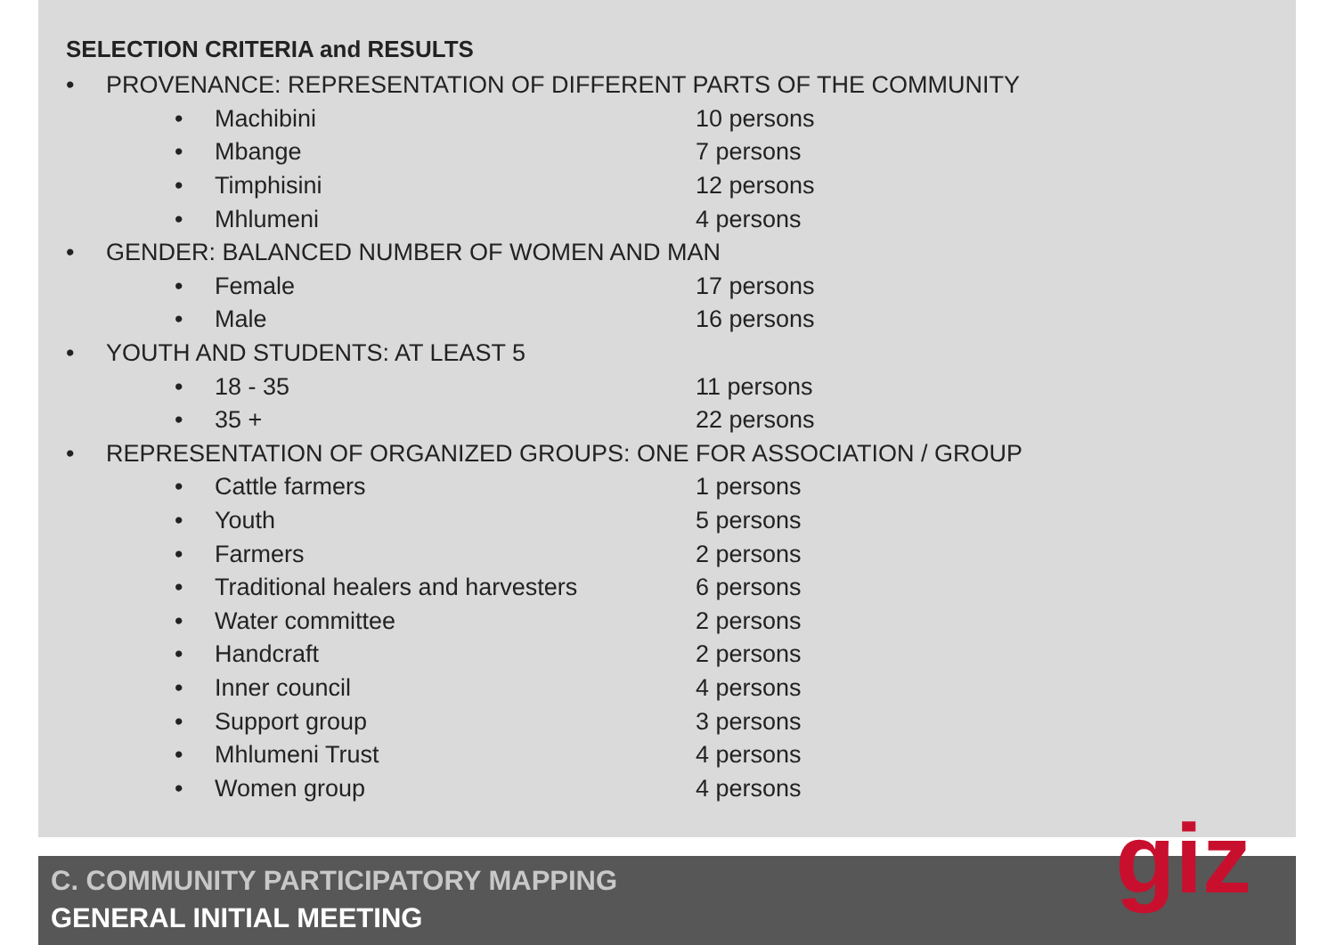SELECTION CRITERIA and RESULTS
• PROVENANCE: REPRESENTATION OF DIFFERENT PARTS OF THE COMMUNITY
• Machibini 10 persons
• Mbange 7 persons
• Timphisini 12 persons
• Mhlumeni 4 persons
• GENDER: BALANCED NUMBER OF WOMEN AND MAN
• Female 17 persons
• Male 16 persons
• YOUTH AND STUDENTS: AT LEAST 5
• 18 - 35 11 persons
• 35 + 22 persons
• REPRESENTATION OF ORGANIZED GROUPS: ONE FOR ASSOCIATION / GROUP
• Cattle farmers 1 persons
• Youth 5 persons
• Farmers 2 persons
• Traditional healers and harvesters 6 persons
• Water committee 2 persons
• Handcraft 2 persons
• Inner council 4 persons
• Support group 3 persons
• Mhlumeni Trust 4 persons
• Women group 4 persons
C. COMMUNITY PARTICIPATORY MAPPING
GENERAL INITIAL MEETING
giz